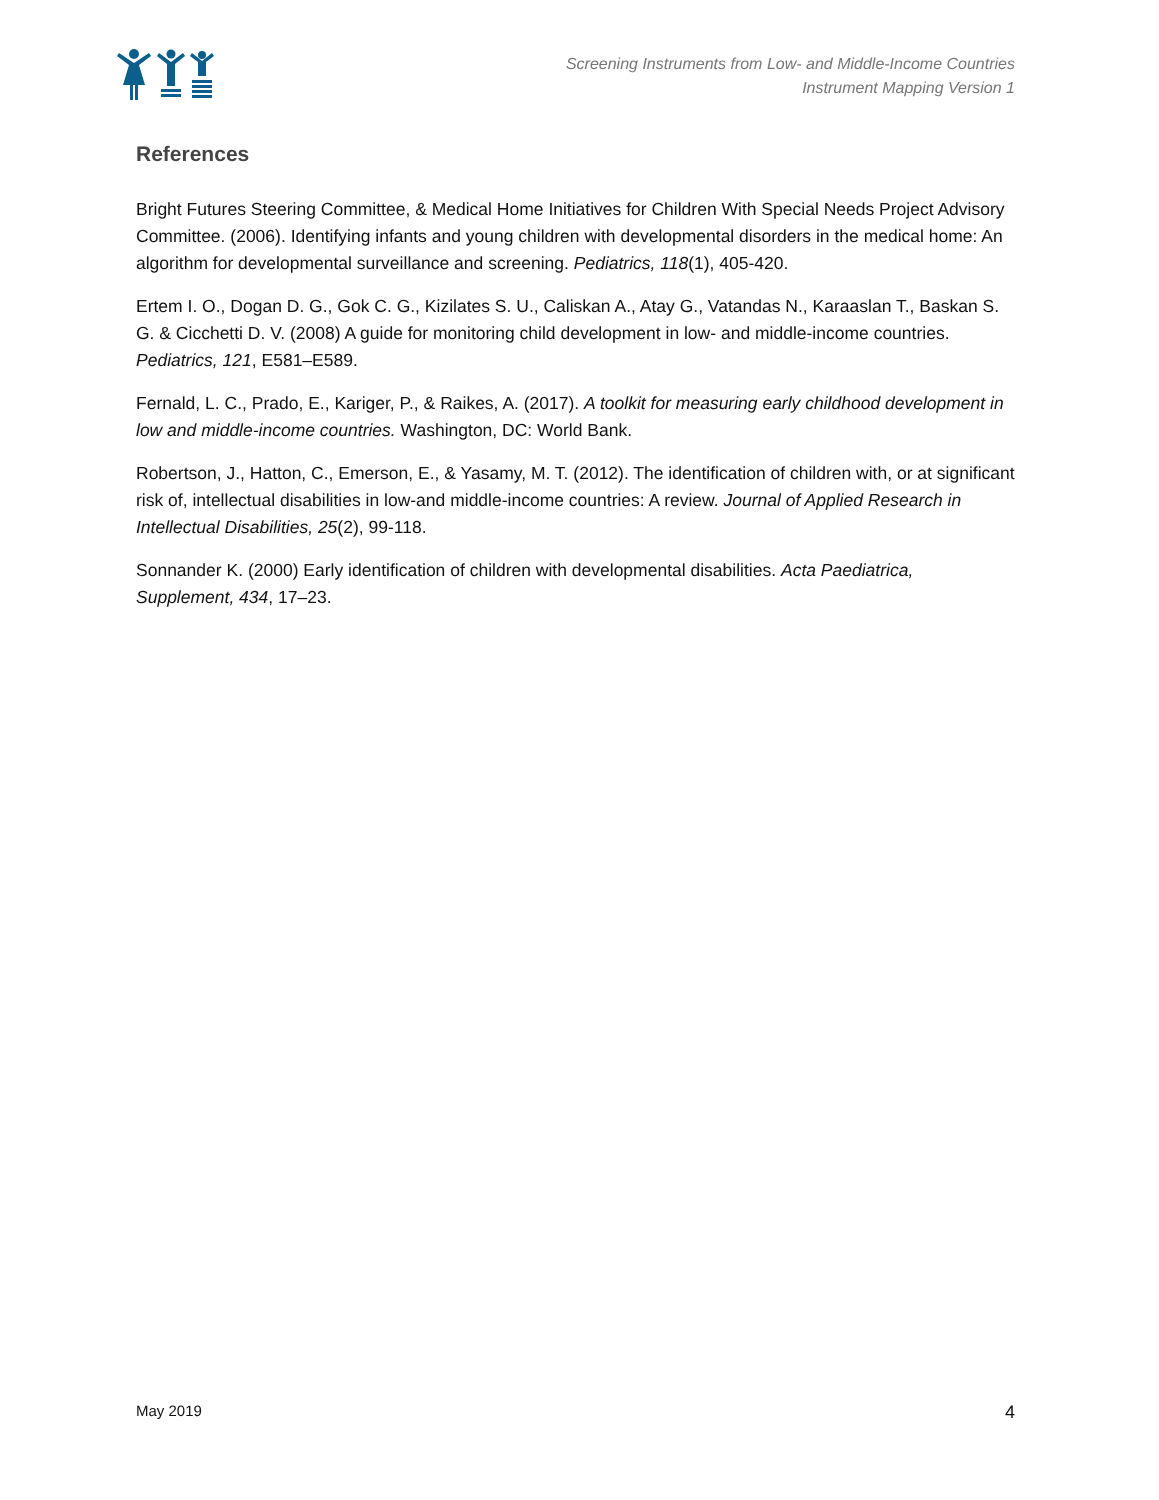Screening Instruments from Low- and Middle-Income Countries
Instrument Mapping Version 1
References
Bright Futures Steering Committee, & Medical Home Initiatives for Children With Special Needs Project Advisory Committee. (2006). Identifying infants and young children with developmental disorders in the medical home: An algorithm for developmental surveillance and screening. Pediatrics, 118(1), 405-420.
Ertem I. O., Dogan D. G., Gok C. G., Kizilates S. U., Caliskan A., Atay G., Vatandas N., Karaaslan T., Baskan S. G. & Cicchetti D. V. (2008) A guide for monitoring child development in low- and middle-income countries. Pediatrics, 121, E581–E589.
Fernald, L. C., Prado, E., Kariger, P., & Raikes, A. (2017). A toolkit for measuring early childhood development in low and middle-income countries. Washington, DC: World Bank.
Robertson, J., Hatton, C., Emerson, E., & Yasamy, M. T. (2012). The identification of children with, or at significant risk of, intellectual disabilities in low-and middle-income countries: A review. Journal of Applied Research in Intellectual Disabilities, 25(2), 99-118.
Sonnander K. (2000) Early identification of children with developmental disabilities. Acta Paediatrica, Supplement, 434, 17–23.
May 2019 4